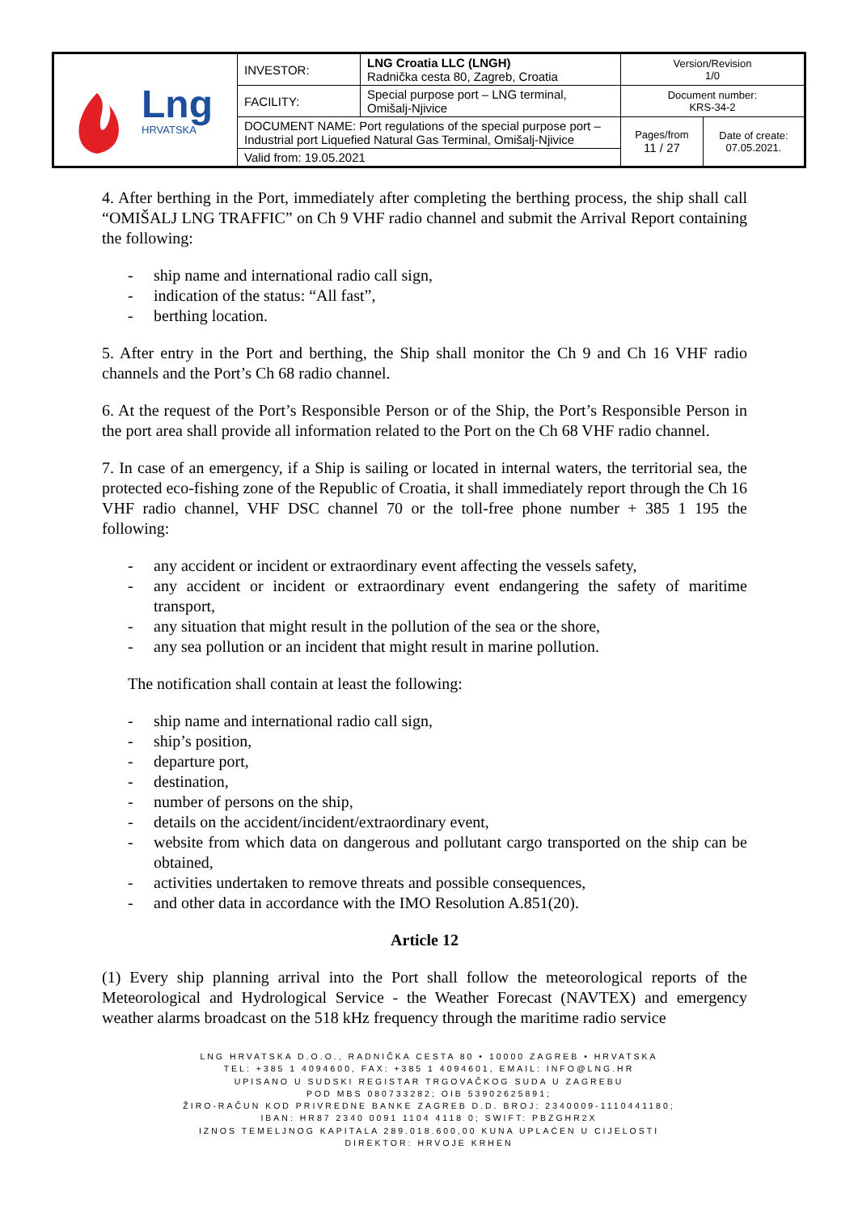| Lng HRVATSKA | INVESTOR: | LNG Croatia LLC (LNGH) Radnička cesta 80, Zagreb, Croatia | Version/Revision 1/0 | |
| | FACILITY: | Special purpose port – LNG terminal, Omišalj-Njivice | Document number: KRS-34-2 | |
| | DOCUMENT NAME: Port regulations of the special purpose port – Industrial port Liquefied Natural Gas Terminal, Omišalj-Njivice | | Pages/from 11 / 27 | Date of create: 07.05.2021. |
| | Valid from: 19.05.2021 | | | |
4. After berthing in the Port, immediately after completing the berthing process, the ship shall call “OMIŠALJ LNG TRAFFIC” on Ch 9 VHF radio channel and submit the Arrival Report containing the following:
- ship name and international radio call sign,
- indication of the status: “All fast”,
- berthing location.
5. After entry in the Port and berthing, the Ship shall monitor the Ch 9 and Ch 16 VHF radio channels and the Port’s Ch 68 radio channel.
6. At the request of the Port’s Responsible Person or of the Ship, the Port’s Responsible Person in the port area shall provide all information related to the Port on the Ch 68 VHF radio channel.
7. In case of an emergency, if a Ship is sailing or located in internal waters, the territorial sea, the protected eco-fishing zone of the Republic of Croatia, it shall immediately report through the Ch 16 VHF radio channel, VHF DSC channel 70 or the toll-free phone number + 385 1 195 the following:
- any accident or incident or extraordinary event affecting the vessels safety,
- any accident or incident or extraordinary event endangering the safety of maritime transport,
- any situation that might result in the pollution of the sea or the shore,
- any sea pollution or an incident that might result in marine pollution.
The notification shall contain at least the following:
- ship name and international radio call sign,
- ship’s position,
- departure port,
- destination,
- number of persons on the ship,
- details on the accident/incident/extraordinary event,
- website from which data on dangerous and pollutant cargo transported on the ship can be obtained,
- activities undertaken to remove threats and possible consequences,
- and other data in accordance with the IMO Resolution A.851(20).
Article 12
(1) Every ship planning arrival into the Port shall follow the meteorological reports of the Meteorological and Hydrological Service - the Weather Forecast (NAVTEX) and emergency weather alarms broadcast on the 518 kHz frequency through the maritime radio service
LNG HRVATSKA D.O.O., RADNIČKA CESTA 80 • 10000 ZAGREB • HRVATSKA
TEL: +385 1 4094600, FAX: +385 1 4094601, EMAIL: INFO@LNG.HR
UPISANO U SUDSKI REGISTAR TRGOVAČKOG SUDA U ZAGREBU
POD MBS 080733282; OIB 53902625891;
ŽIRO-RAČUN KOD PRIVREDNE BANKE ZAGREB D.D. BROJ: 2340009-1110441180;
IBAN: HR87 2340 0091 1104 4118 0; SWIFT: PBZGHR2X
IZNOS TEMELJNOG KAPITALA 289.018.600,00 KUNA UPLAĆEN U CIJELOSTI
DIREKTOR: HRVOJE KRHEN